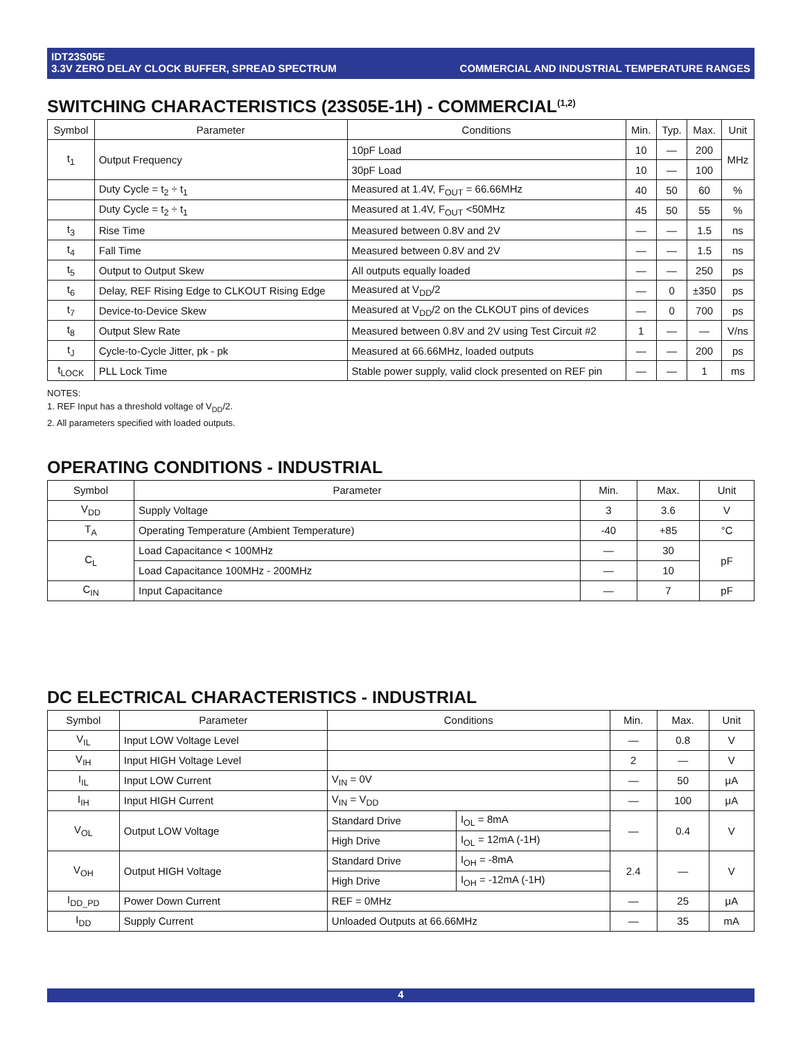IDT23S05E
3.3V ZERO DELAY CLOCK BUFFER, SPREAD SPECTRUM COMMERCIAL AND INDUSTRIAL TEMPERATURE RANGES
SWITCHING CHARACTERISTICS (23S05E-1H) - COMMERCIAL<sup>(1,2)</sup>
| Symbol | Parameter | Conditions | Min. | Typ. | Max. | Unit |
| --- | --- | --- | --- | --- | --- | --- |
| t<sub>1</sub> | Output Frequency | 10pF Load | 10 | — | 200 | MHz |
| | | 30pF Load | 10 | — | 100 | |
| | Duty Cycle = t<sub>2</sub> ÷ t<sub>1</sub> | Measured at 1.4V, F<sub>OUT</sub> = 66.66MHz | 40 | 50 | 60 | % |
| | Duty Cycle = t<sub>2</sub> ÷ t<sub>1</sub> | Measured at 1.4V, F<sub>OUT</sub> <50MHz | 45 | 50 | 55 | % |
| t<sub>3</sub> | Rise Time | Measured between 0.8V and 2V | — | — | 1.5 | ns |
| t<sub>4</sub> | Fall Time | Measured between 0.8V and 2V | — | — | 1.5 | ns |
| t<sub>5</sub> | Output to Output Skew | All outputs equally loaded | — | — | 250 | ps |
| t<sub>6</sub> | Delay, REF Rising Edge to CLKOUT Rising Edge | Measured at V<sub>DD</sub>/2 | — | 0 | ±350 | ps |
| t<sub>7</sub> | Device-to-Device Skew | Measured at V<sub>DD</sub>/2 on the CLKOUT pins of devices | — | 0 | 700 | ps |
| t<sub>8</sub> | Output Slew Rate | Measured between 0.8V and 2V using Test Circuit #2 | 1 | — | — | V/ns |
| t<sub>J</sub> | Cycle-to-Cycle Jitter, pk - pk | Measured at 66.66MHz, loaded outputs | — | — | 200 | ps |
| t<sub>LOCK</sub> | PLL Lock Time | Stable power supply, valid clock presented on REF pin | — | — | 1 | ms |
NOTES:
1. REF Input has a threshold voltage of V<sub>DD</sub>/2.
2. All parameters specified with loaded outputs.
OPERATING CONDITIONS - INDUSTRIAL
| Symbol | Parameter | Min. | Max. | Unit |
| --- | --- | --- | --- | --- |
| V<sub>DD</sub> | Supply Voltage | 3 | 3.6 | V |
| T<sub>A</sub> | Operating Temperature (Ambient Temperature) | -40 | +85 | °C |
| C<sub>L</sub> | Load Capacitance < 100MHz | — | 30 | pF |
| | Load Capacitance 100MHz - 200MHz | — | 10 | |
| C<sub>IN</sub> | Input Capacitance | — | 7 | pF |
DC ELECTRICAL CHARACTERISTICS - INDUSTRIAL
| Symbol | Parameter | Conditions | | Min. | Max. | Unit |
| --- | --- | --- | --- | --- | --- | --- |
| V<sub>IL</sub> | Input LOW Voltage Level | | | — | 0.8 | V |
| V<sub>IH</sub> | Input HIGH Voltage Level | | | 2 | — | V |
| I<sub>IL</sub> | Input LOW Current | V<sub>IN</sub> = 0V | | — | 50 | μA |
| I<sub>IH</sub> | Input HIGH Current | V<sub>IN</sub> = V<sub>DD</sub> | | — | 100 | μA |
| V<sub>OL</sub> | Output LOW Voltage | Standard Drive | I<sub>OL</sub> = 8mA | — | 0.4 | V |
| | | High Drive | I<sub>OL</sub> = 12mA (-1H) | | | |
| V<sub>OH</sub> | Output HIGH Voltage | Standard Drive | I<sub>OH</sub> = -8mA | 2.4 | — | V |
| | | High Drive | I<sub>OH</sub> = -12mA (-1H) | | | |
| I<sub>DD_PD</sub> | Power Down Current | REF = 0MHz | | — | 25 | μA |
| I<sub>DD</sub> | Supply Current | Unloaded Outputs at 66.66MHz | | — | 35 | mA |
4